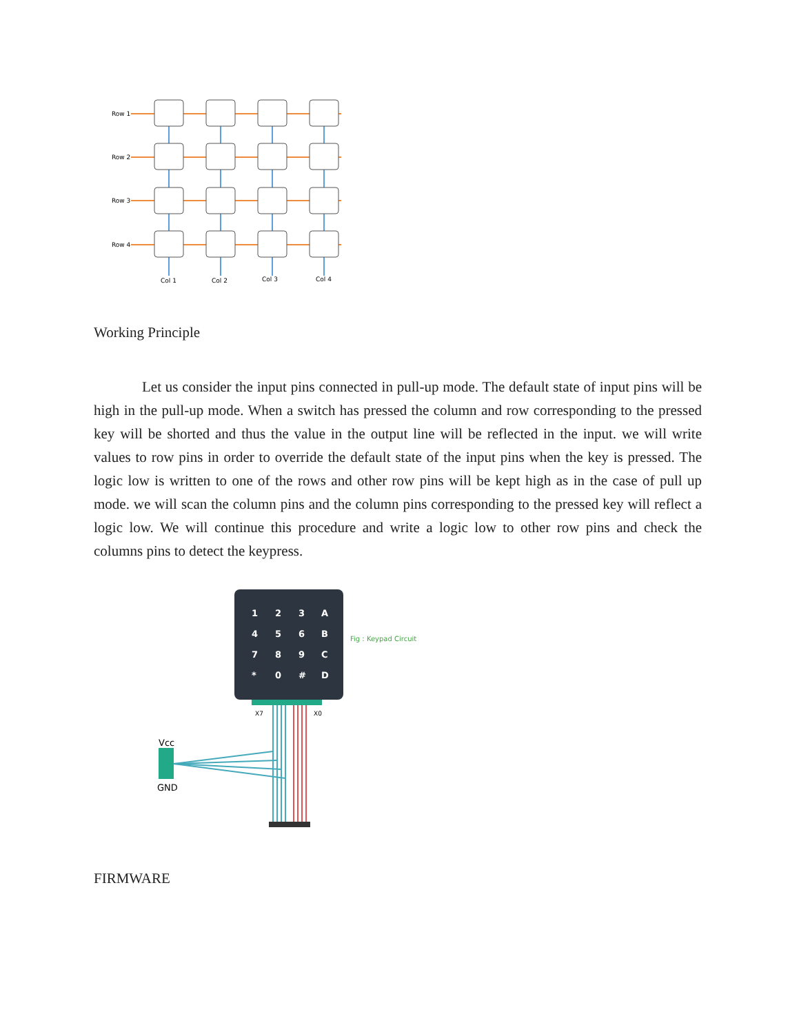Row 1
Row 2
Row 3
Row 4
Col 1
Col 2
Col 3
Col 4
Working Principle
Let us consider the input pins connected in pull-up mode. The default state of input pins will be high in the pull-up mode. When a switch has pressed the column and row corresponding to the pressed key will be shorted and thus the value in the output line will be reflected in the input. we will write values to row pins in order to override the default state of the input pins when the key is pressed. The logic low is written to one of the rows and other row pins will be kept high as in the case of pull up mode. we will scan the column pins and the column pins corresponding to the pressed key will reflect a logic low. We will continue this procedure and write a logic low to other row pins and check the columns pins to detect the keypress.
1
2
3
A
4
5
6
B
7
8
9
C
*
0
#
D
Fig : Keypad Circuit
X7
X0
Vcc
GND
FIRMWARE